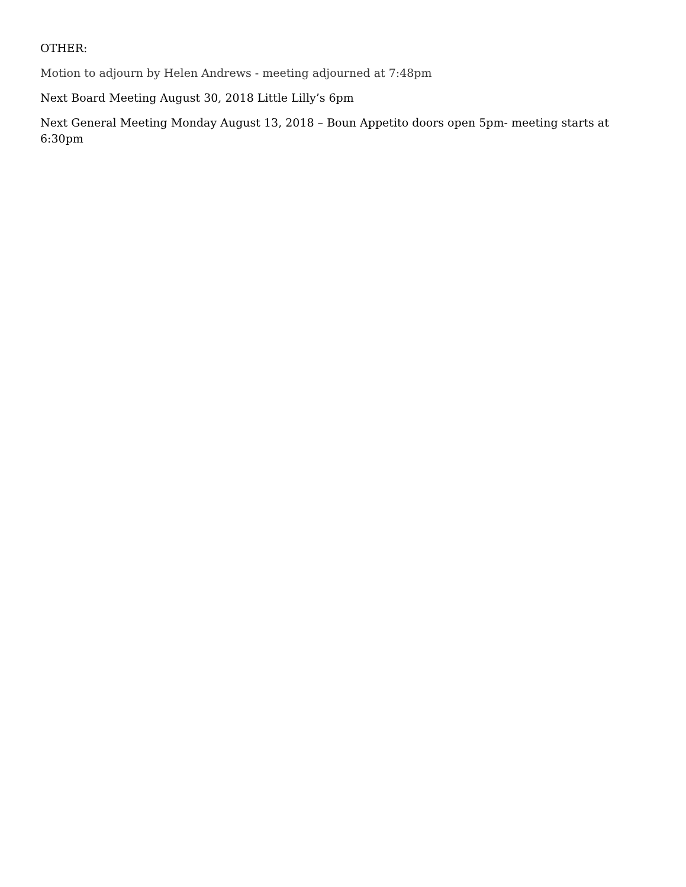OTHER:
Motion to adjourn by Helen Andrews - meeting adjourned at 7:48pm
Next Board Meeting August 30, 2018 Little Lilly’s 6pm
Next General Meeting Monday August 13, 2018 – Boun Appetito doors open 5pm- meeting starts at 6:30pm